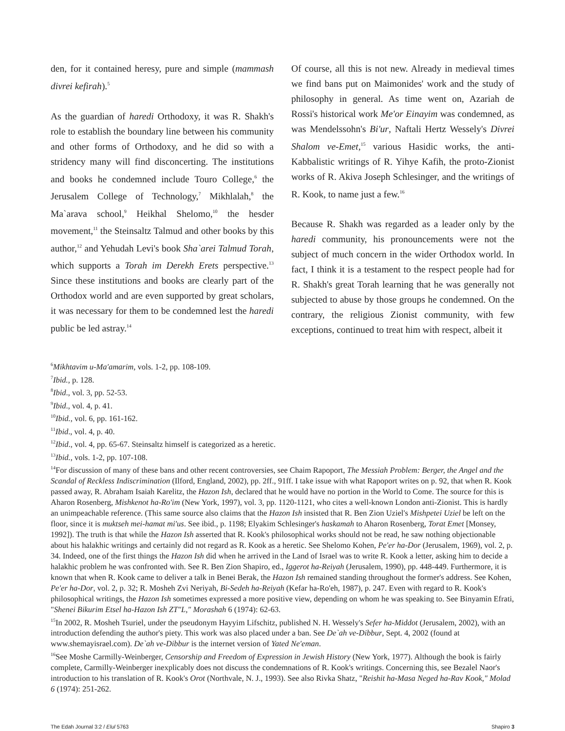den, for it contained heresy, pure and simple (mammash divrei kefirah).<sup>5</sup>
As the guardian of haredi Orthodoxy, it was R. Shakh's role to establish the boundary line between his community and other forms of Orthodoxy, and he did so with a stridency many will find disconcerting. The institutions and books he condemned include Touro College,<sup>6</sup> the Jerusalem College of Technology,<sup>7</sup> Mikhlalah,<sup>8</sup> the Ma`arava school,<sup>9</sup> Heikhal Shelomo,<sup>10</sup> the hesder movement,<sup>11</sup> the Steinsaltz Talmud and other books by this author,<sup>12</sup> and Yehudah Levi's book Sha`arei Talmud Torah, which supports a Torah im Derekh Erets perspective.<sup>13</sup> Since these institutions and books are clearly part of the Orthodox world and are even supported by great scholars, it was necessary for them to be condemned lest the haredi public be led astray.<sup>14</sup>
Of course, all this is not new. Already in medieval times we find bans put on Maimonides' work and the study of philosophy in general. As time went on, Azariah de Rossi's historical work Me'or Einayim was condemned, as was Mendelssohn's Bi'ur, Naftali Hertz Wessely's Divrei Shalom ve-Emet,<sup>15</sup> various Hasidic works, the anti-Kabbalistic writings of R. Yihye Kafih, the proto-Zionist works of R. Akiva Joseph Schlesinger, and the writings of R. Kook, to name just a few.<sup>16</sup>
Because R. Shakh was regarded as a leader only by the haredi community, his pronouncements were not the subject of much concern in the wider Orthodox world. In fact, I think it is a testament to the respect people had for R. Shakh's great Torah learning that he was generally not subjected to abuse by those groups he condemned. On the contrary, the religious Zionist community, with few exceptions, continued to treat him with respect, albeit it
<sup>6</sup> Mikhtavim u-Ma'amarim, vols. 1-2, pp. 108-109.
<sup>7</sup> Ibid., p. 128.
<sup>8</sup> Ibid., vol. 3, pp. 52-53.
<sup>9</sup> Ibid., vol. 4, p. 41.
<sup>10</sup> Ibid., vol. 6, pp. 161-162.
<sup>11</sup> Ibid., vol. 4, p. 40.
<sup>12</sup> Ibid., vol. 4, pp. 65-67. Steinsaltz himself is categorized as a heretic.
<sup>13</sup> Ibid., vols. 1-2, pp. 107-108.
<sup>14</sup> For discussion of many of these bans and other recent controversies, see Chaim Rapoport, The Messiah Problem: Berger, the Angel and the Scandal of Reckless Indiscrimination (Ilford, England, 2002), pp. 2ff., 91ff. I take issue with what Rapoport writes on p. 92, that when R. Kook passed away, R. Abraham Isaiah Karelitz, the Hazon Ish, declared that he would have no portion in the World to Come. The source for this is Aharon Rosenberg, Mishkenot ha-Ro'im (New York, 1997), vol. 3, pp. 1120-1121, who cites a well-known London anti-Zionist. This is hardly an unimpeachable reference. (This same source also claims that the Hazon Ish insisted that R. Ben Zion Uziel's Mishpetei Uziel be left on the floor, since it is muktseh mei-hamat mi'us. See ibid., p. 1198; Elyakim Schlesinger's haskamah to Aharon Rosenberg, Torat Emet [Monsey, 1992]). The truth is that while the Hazon Ish asserted that R. Kook's philosophical works should not be read, he saw nothing objectionable about his halakhic writings and certainly did not regard as R. Kook as a heretic. See Shelomo Kohen, Pe'er ha-Dor (Jerusalem, 1969), vol. 2, p. 34. Indeed, one of the first things the Hazon Ish did when he arrived in the Land of Israel was to write R. Kook a letter, asking him to decide a halakhic problem he was confronted with. See R. Ben Zion Shapiro, ed., Iggerot ha-Reiyah (Jerusalem, 1990), pp. 448-449. Furthermore, it is known that when R. Kook came to deliver a talk in Benei Berak, the Hazon Ish remained standing throughout the former's address. See Kohen, Pe'er ha-Dor, vol. 2, p. 32; R. Mosheh Zvi Neriyah, Bi-Sedeh ha-Reiyah (Kefar ha-Ro'eh, 1987), p. 247. Even with regard to R. Kook's philosophical writings, the Hazon Ish sometimes expressed a more positive view, depending on whom he was speaking to. See Binyamin Efrati, "Shenei Bikurim Etsel ha-Hazon Ish ZT"L," Morashah 6 (1974): 62-63.
<sup>15</sup> In 2002, R. Mosheh Tsuriel, under the pseudonym Hayyim Lifschitz, published N. H. Wessely's Sefer ha-Middot (Jerusalem, 2002), with an introduction defending the author's piety. This work was also placed under a ban. See De`ah ve-Dibbur, Sept. 4, 2002 (found at www.shemayisrael.com). De`ah ve-Dibbur is the internet version of Yated Ne'eman.
<sup>16</sup> See Moshe Carmilly-Weinberger, Censorship and Freedom of Expression in Jewish History (New York, 1977). Although the book is fairly complete, Carmilly-Weinberger inexplicably does not discuss the condemnations of R. Kook's writings. Concerning this, see Bezalel Naor's introduction to his translation of R. Kook's Orot (Northvale, N. J., 1993). See also Rivka Shatz, "Reishit ha-Masa Neged ha-Rav Kook," Molad 6 (1974): 251-262.
The Edah Journal 3:2 / Elul 5763 Shapiro 3